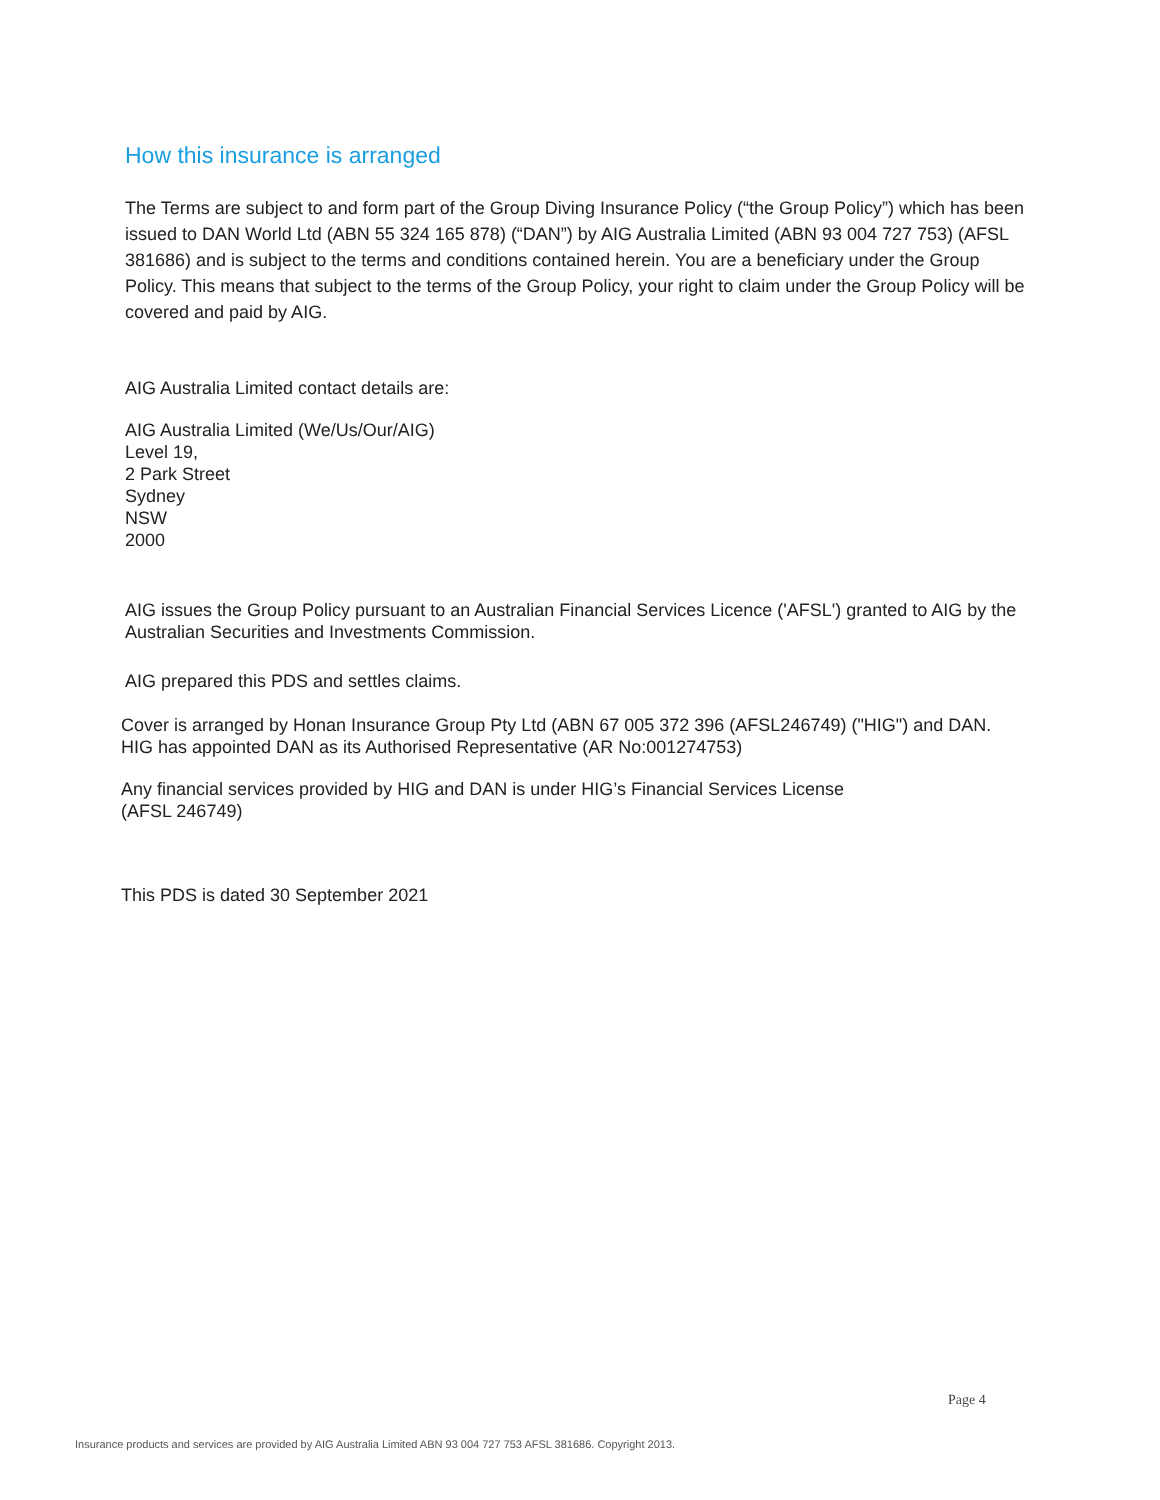How this insurance is arranged
The Terms are subject to and form part of the Group Diving Insurance Policy (“the Group Policy”) which has been issued to DAN World Ltd (ABN 55 324 165 878) (“DAN”) by AIG Australia Limited (ABN 93 004 727 753) (AFSL 381686) and is subject to the terms and conditions contained herein. You are a beneficiary under the Group Policy. This means that subject to the terms of the Group Policy, your right to claim under the Group Policy will be covered and paid by AIG.
AIG Australia Limited contact details are:
AIG Australia Limited (We/Us/Our/AIG)
Level 19,
2 Park Street
Sydney
NSW
2000
AIG issues the Group Policy pursuant to an Australian Financial Services Licence ('AFSL') granted to AIG by the Australian Securities and Investments Commission.
AIG prepared this PDS and settles claims.
Cover is arranged by Honan Insurance Group Pty Ltd (ABN 67 005 372 396 (AFSL246749) ("HIG") and DAN. HIG has appointed DAN as its Authorised Representative (AR No:001274753)
Any financial services provided by HIG and DAN is under HIG’s Financial Services License
(AFSL 246749)
This PDS is dated 30 September 2021
Page 4
Insurance products and services are provided by AIG Australia Limited ABN 93 004 727 753 AFSL 381686. Copyright 2013.